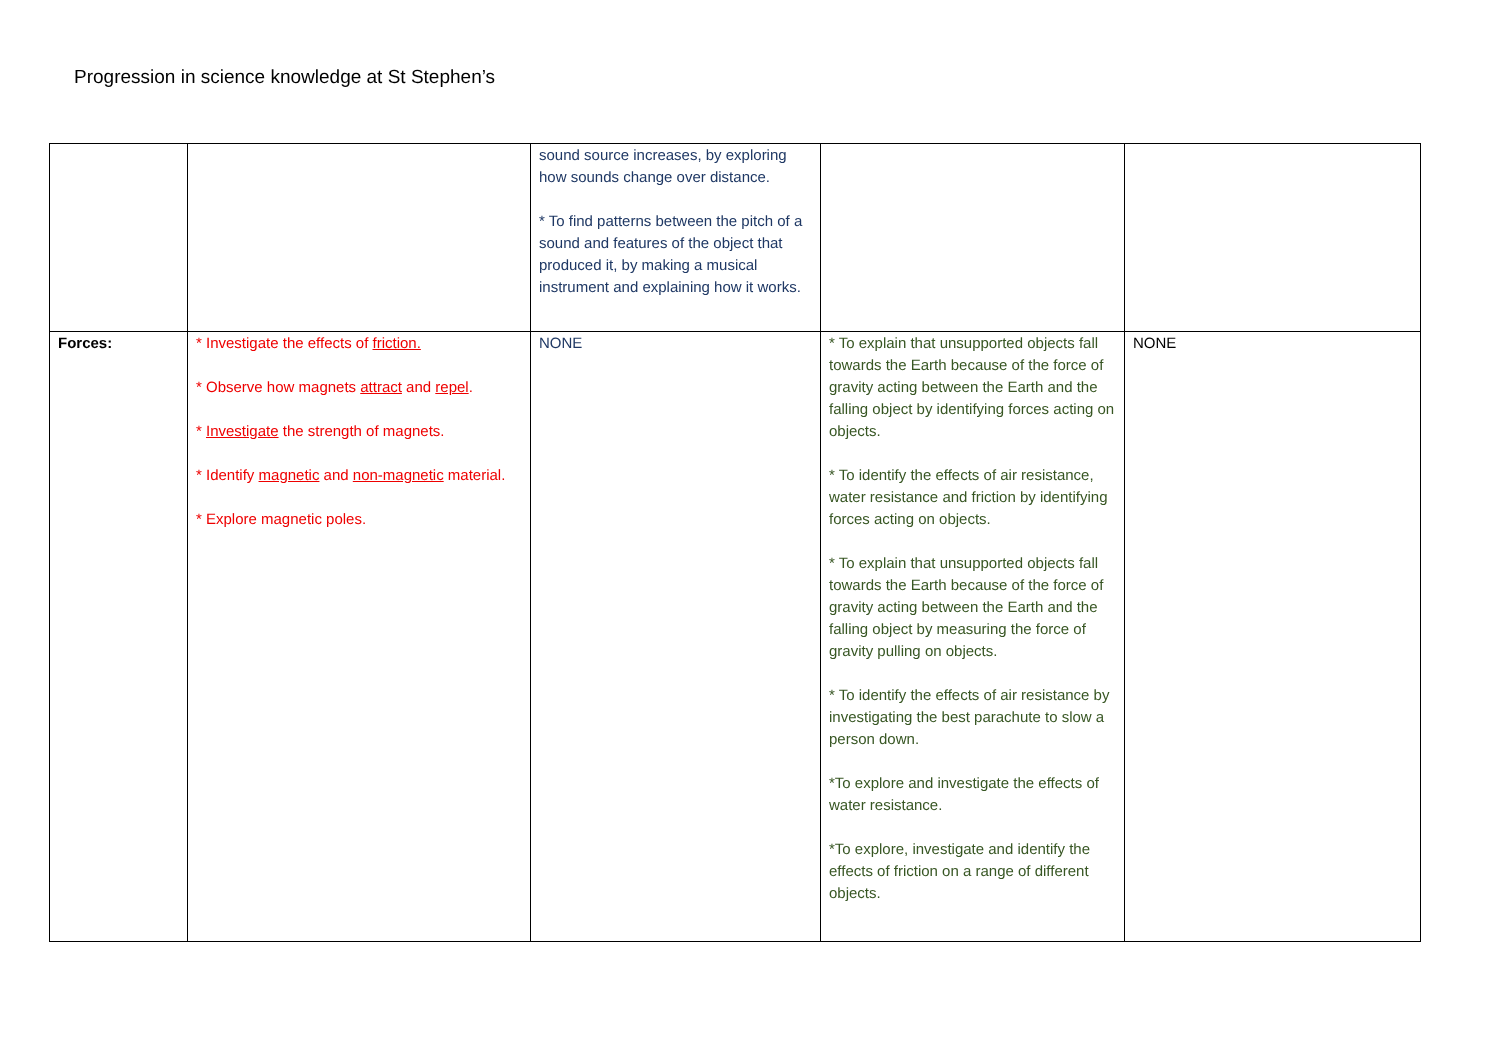Progression in science knowledge at St Stephen’s
| | | sound source increases, by exploring how sounds change over distance. * To find patterns between the pitch of a sound and features of the object that produced it, by making a musical instrument and explaining how it works. | | |
| Forces: | * Investigate the effects of friction. * Observe how magnets attract and repel . * Investigate the strength of magnets. * Identify magnetic and non-magnetic material. * Explore magnetic poles. | NONE | * To explain that unsupported objects fall towards the Earth because of the force of gravity acting between the Earth and the falling object by identifying forces acting on objects. * To identify the effects of air resistance, water resistance and friction by identifying forces acting on objects. * To explain that unsupported objects fall towards the Earth because of the force of gravity acting between the Earth and the falling object by measuring the force of gravity pulling on objects. * To identify the effects of air resistance by investigating the best parachute to slow a person down. *To explore and investigate the effects of water resistance. *To explore, investigate and identify the effects of friction on a range of different objects. | NONE |